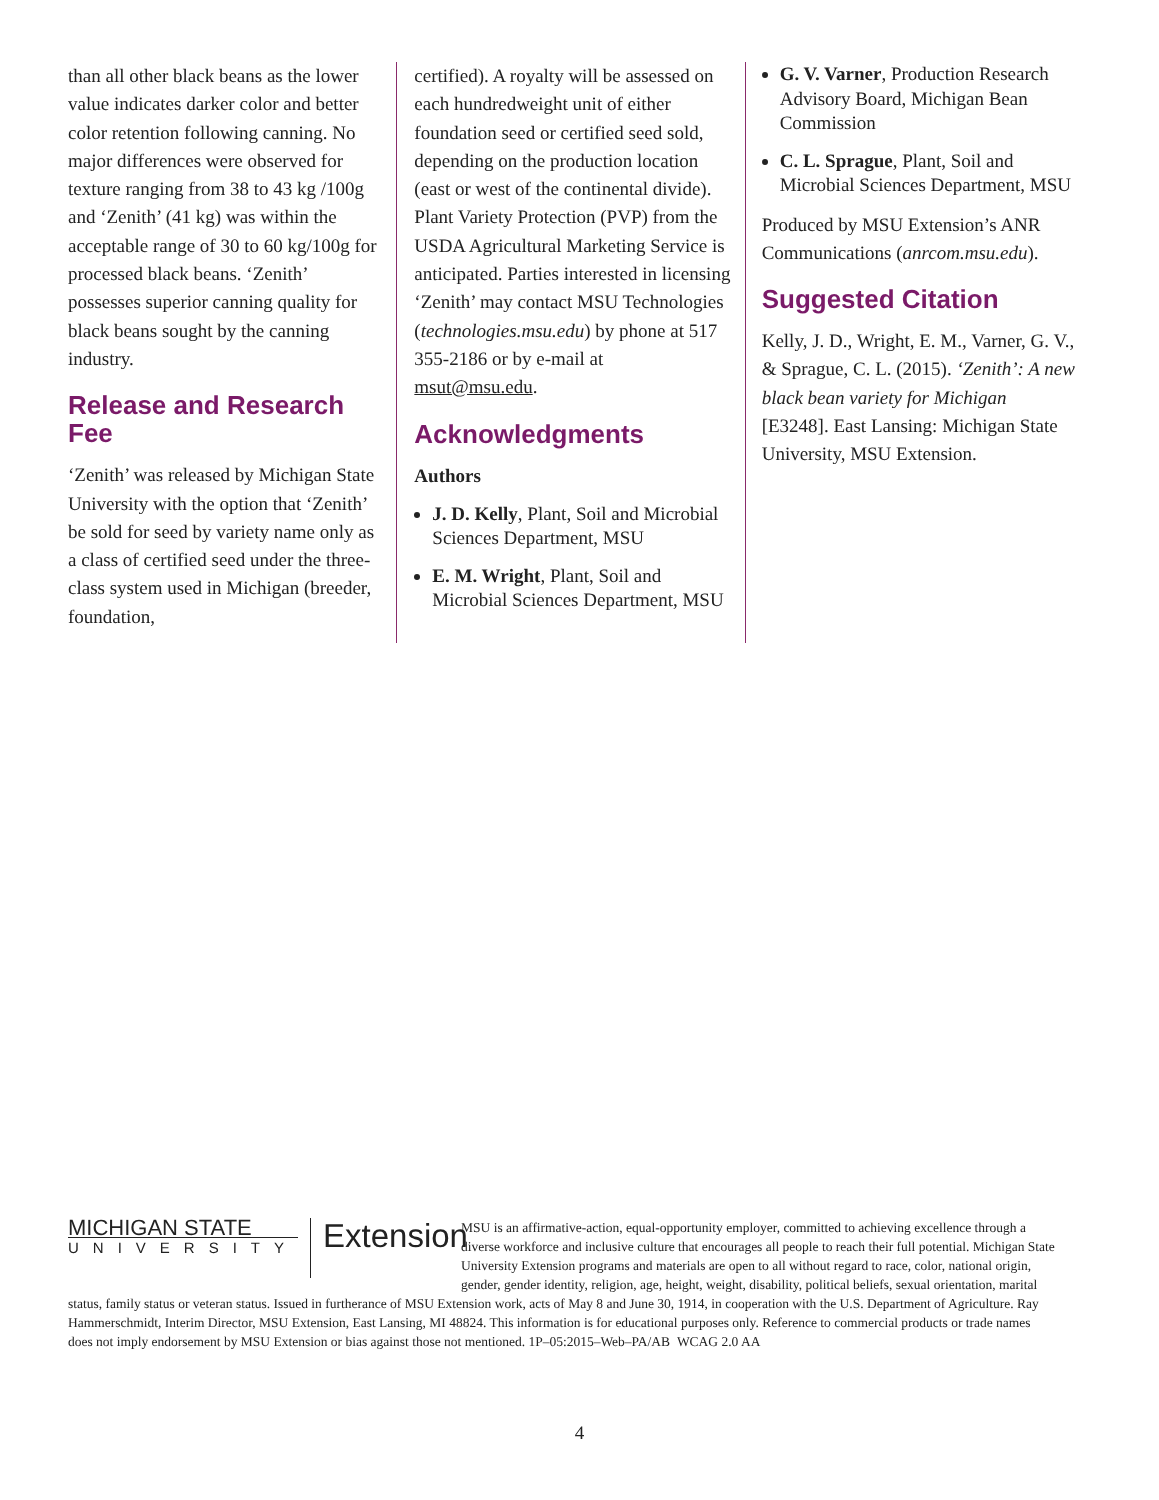than all other black beans as the lower value indicates darker color and better color retention following canning. No major differences were observed for texture ranging from 38 to 43 kg /100g and ‘Zenith’ (41 kg) was within the acceptable range of 30 to 60 kg/100g for processed black beans. ‘Zenith’ possesses superior canning quality for black beans sought by the canning industry.
Release and Research Fee
‘Zenith’ was released by Michigan State University with the option that ‘Zenith’ be sold for seed by variety name only as a class of certified seed under the three-class system used in Michigan (breeder, foundation,
certified). A royalty will be assessed on each hundredweight unit of either foundation seed or certified seed sold, depending on the production location (east or west of the continental divide). Plant Variety Protection (PVP) from the USDA Agricultural Marketing Service is anticipated. Parties interested in licensing ‘Zenith’ may contact MSU Technologies (technologies.msu.edu) by phone at 517 355-2186 or by e-mail at msut@msu.edu.
Acknowledgments
Authors
J. D. Kelly, Plant, Soil and Microbial Sciences Department, MSU
E. M. Wright, Plant, Soil and Microbial Sciences Department, MSU
G. V. Varner, Production Research Advisory Board, Michigan Bean Commission
C. L. Sprague, Plant, Soil and Microbial Sciences Department, MSU
Produced by MSU Extension’s ANR Communications (anrcom.msu.edu).
Suggested Citation
Kelly, J. D., Wright, E. M., Varner, G. V., & Sprague, C. L. (2015). ‘Zenith’: A new black bean variety for Michigan [E3248]. East Lansing: Michigan State University, MSU Extension.
MICHIGAN STATE
UNIVERSITY
Extension
MSU is an affirmative-action, equal-opportunity employer, committed to achieving excellence through a diverse workforce and inclusive culture that encourages all people to reach their full potential. Michigan State University Extension programs and materials are open to all without regard to race, color, national origin, gender, gender identity, religion, age, height, weight, disability, political beliefs, sexual orientation, marital status, family status or veteran status. Issued in furtherance of MSU Extension work, acts of May 8 and June 30, 1914, in cooperation with the U.S. Department of Agriculture. Ray Hammerschmidt, Interim Director, MSU Extension, East Lansing, MI 48824. This information is for educational purposes only. Reference to commercial products or trade names does not imply endorsement by MSU Extension or bias against those not mentioned. 1P–05:2015–Web–PA/AB WCAG 2.0 AA
4